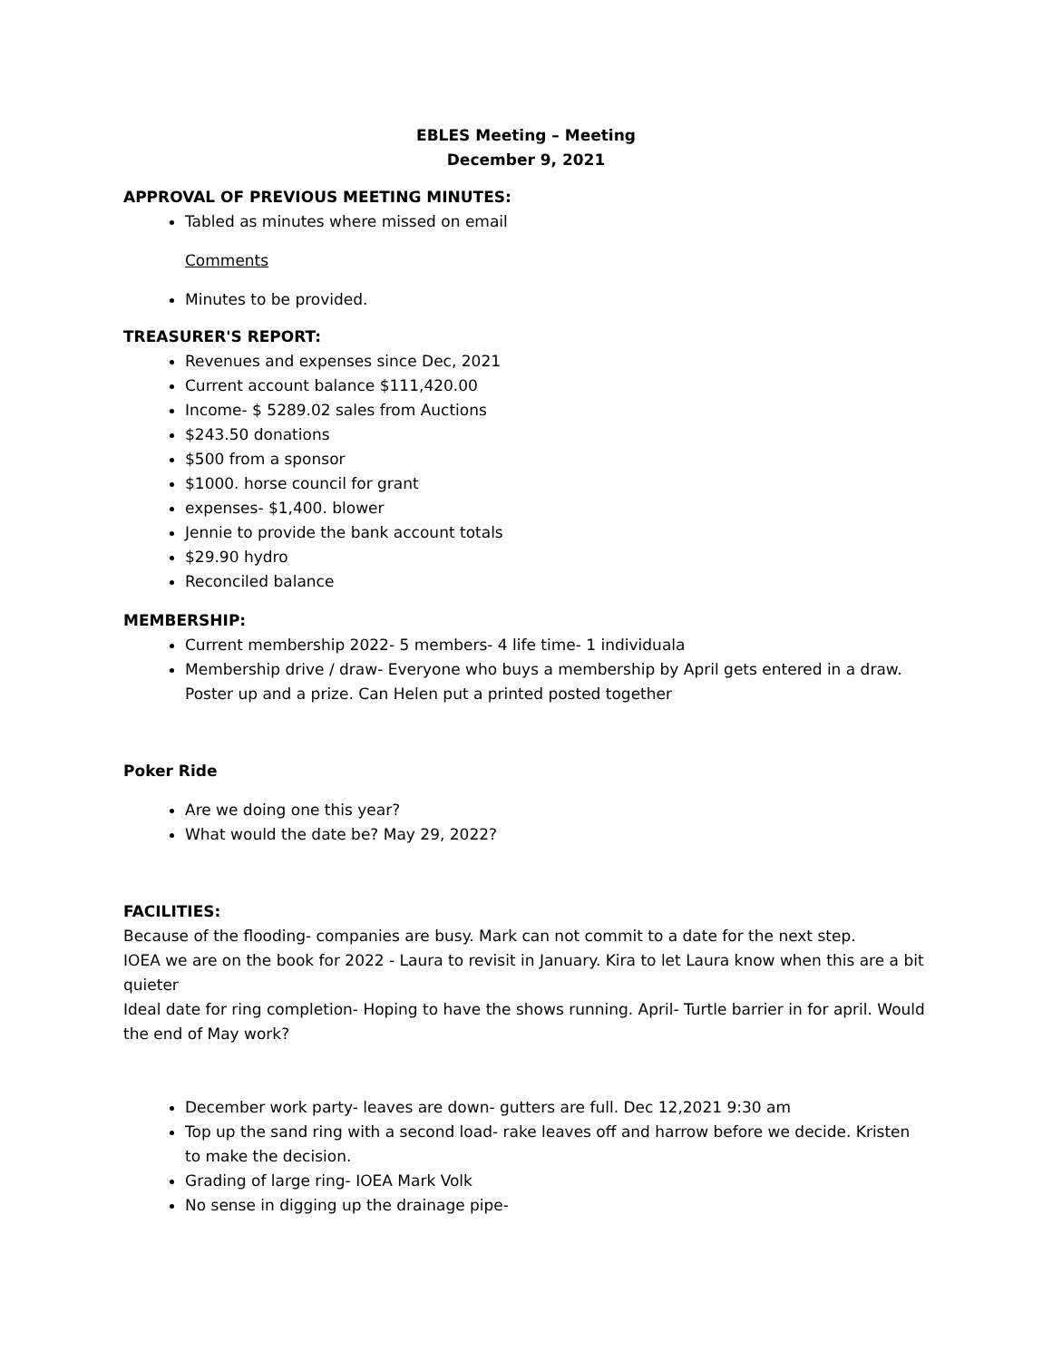EBLES Meeting – Meeting
December 9, 2021
APPROVAL OF PREVIOUS MEETING MINUTES:
Tabled as minutes where missed on email
Comments
Minutes to be provided.
TREASURER'S REPORT:
Revenues and expenses since Dec, 2021
Current account balance $111,420.00
Income- $ 5289.02 sales from Auctions
$243.50 donations
$500 from a sponsor
$1000. horse council for grant
expenses- $1,400. blower
Jennie to provide the bank account totals
$29.90 hydro
Reconciled balance
MEMBERSHIP:
Current membership 2022- 5 members- 4 life time- 1 individuala
Membership drive / draw- Everyone who buys a membership by April gets entered in a draw. Poster up and a prize. Can Helen put a printed posted together
Poker Ride
Are we doing one this year?
What would the date be? May 29, 2022?
FACILITIES:
Because of the flooding- companies are busy. Mark can not commit to a date for the next step.
IOEA we are on the book for 2022 - Laura to revisit in January. Kira to let Laura know when this are a bit quieter
Ideal date for ring completion- Hoping to have the shows running. April- Turtle barrier in for april. Would the end of May work?
December work party- leaves are down- gutters are full. Dec 12,2021 9:30 am
Top up the sand ring with a second load- rake leaves off and harrow before we decide. Kristen to make the decision.
Grading of large ring- IOEA Mark Volk
No sense in digging up the drainage pipe-